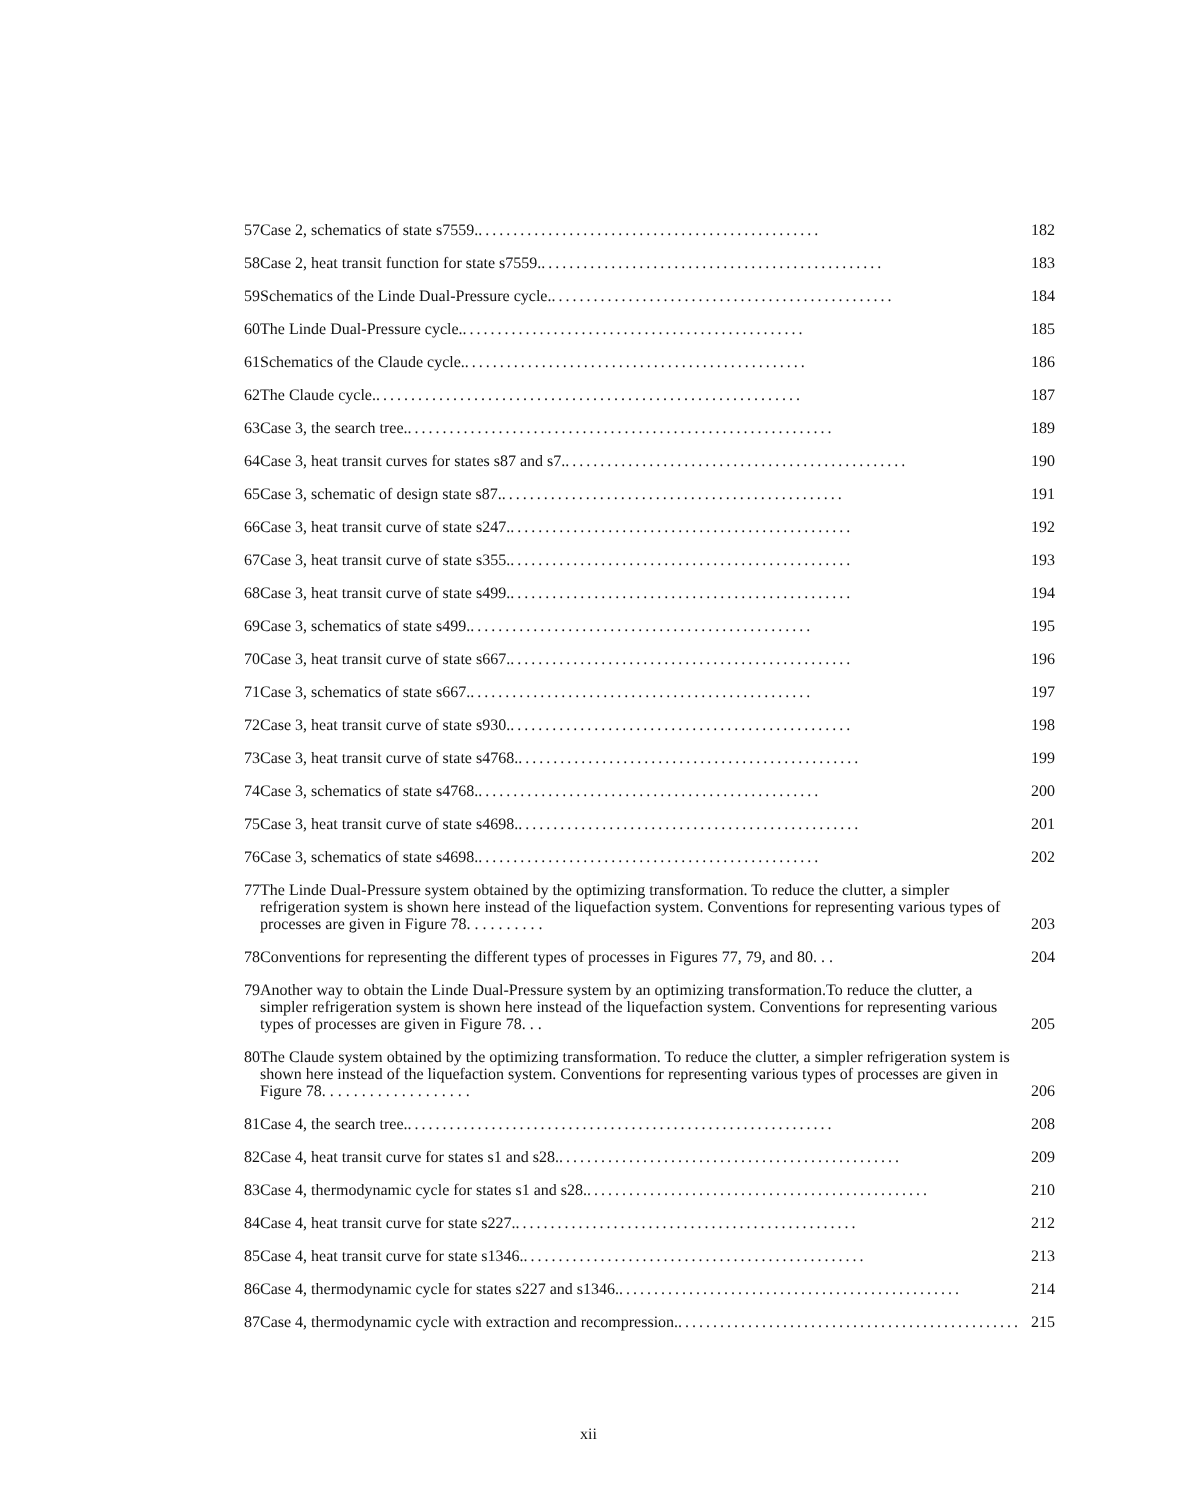| 57 | Case 2, schematics of state s7559. ................................................. | 182 |
| 58 | Case 2, heat transit function for state s7559. ................................................. | 183 |
| 59 | Schematics of the Linde Dual-Pressure cycle. ................................................. | 184 |
| 60 | The Linde Dual-Pressure cycle. ................................................. | 185 |
| 61 | Schematics of the Claude cycle. ................................................. | 186 |
| 62 | The Claude cycle. ............................................................. | 187 |
| 63 | Case 3, the search tree. ............................................................. | 189 |
| 64 | Case 3, heat transit curves for states s87 and s7. ................................................. | 190 |
| 65 | Case 3, schematic of design state s87. ................................................. | 191 |
| 66 | Case 3, heat transit curve of state s247. ................................................. | 192 |
| 67 | Case 3, heat transit curve of state s355. ................................................. | 193 |
| 68 | Case 3, heat transit curve of state s499. ................................................. | 194 |
| 69 | Case 3, schematics of state s499. ................................................. | 195 |
| 70 | Case 3, heat transit curve of state s667. ................................................. | 196 |
| 71 | Case 3, schematics of state s667. ................................................. | 197 |
| 72 | Case 3, heat transit curve of state s930. ................................................. | 198 |
| 73 | Case 3, heat transit curve of state s4768. ................................................. | 199 |
| 74 | Case 3, schematics of state s4768. ................................................. | 200 |
| 75 | Case 3, heat transit curve of state s4698. ................................................. | 201 |
| 76 | Case 3, schematics of state s4698. ................................................. | 202 |
| 77 | The Linde Dual-Pressure system obtained by the optimizing transformation. To reduce the clutter, a simpler refrigeration system is shown here instead of the liquefaction system. Conventions for representing various types of processes are given in Figure 78. . . . . . . . . . | 203 |
| 78 | Conventions for representing the different types of processes in Figures 77, 79, and 80. . . | 204 |
| 79 | Another way to obtain the Linde Dual-Pressure system by an optimizing transformation.To reduce the clutter, a simpler refrigeration system is shown here instead of the liquefaction system. Conventions for representing various types of processes are given in Figure 78. . . | 205 |
| 80 | The Claude system obtained by the optimizing transformation. To reduce the clutter, a simpler refrigeration system is shown here instead of the liquefaction system. Conventions for representing various types of processes are given in Figure 78. . . . . . . . . . . . . . . . . . . | 206 |
| 81 | Case 4, the search tree. ............................................................. | 208 |
| 82 | Case 4, heat transit curve for states s1 and s28. ................................................. | 209 |
| 83 | Case 4, thermodynamic cycle for states s1 and s28. ................................................. | 210 |
| 84 | Case 4, heat transit curve for state s227. ................................................. | 212 |
| 85 | Case 4, heat transit curve for state s1346. ................................................. | 213 |
| 86 | Case 4, thermodynamic cycle for states s227 and s1346. ................................................. | 214 |
| 87 | Case 4, thermodynamic cycle with extraction and recompression. ................................................. | 215 |
xii